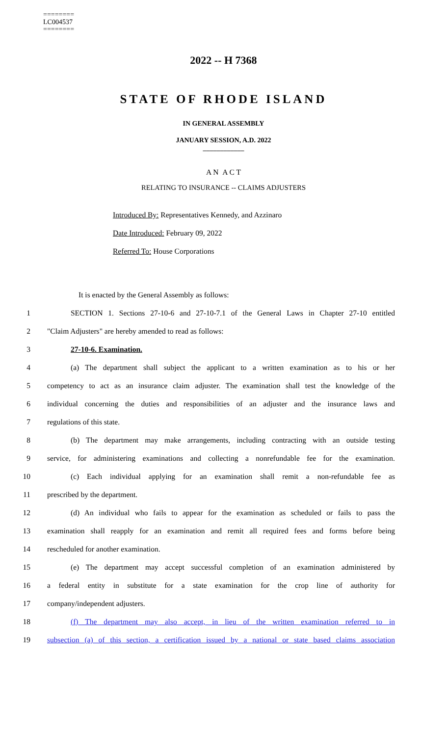========
LC004537
========
2022 -- H 7368
STATE OF RHODE ISLAND
IN GENERAL ASSEMBLY
JANUARY SESSION, A.D. 2022
____________
A N A C T
RELATING TO INSURANCE -- CLAIMS ADJUSTERS
Introduced By: Representatives Kennedy, and Azzinaro
Date Introduced: February 09, 2022
Referred To: House Corporations
It is enacted by the General Assembly as follows:
1 SECTION 1. Sections 27-10-6 and 27-10-7.1 of the General Laws in Chapter 27-10 entitled
2 "Claim Adjusters" are hereby amended to read as follows:
3 27-10-6. Examination.
4 (a) The department shall subject the applicant to a written examination as to his or her
5 competency to act as an insurance claim adjuster. The examination shall test the knowledge of the
6 individual concerning the duties and responsibilities of an adjuster and the insurance laws and
7 regulations of this state.
8 (b) The department may make arrangements, including contracting with an outside testing
9 service, for administering examinations and collecting a nonrefundable fee for the examination.
10 (c) Each individual applying for an examination shall remit a non-refundable fee as
11 prescribed by the department.
12 (d) An individual who fails to appear for the examination as scheduled or fails to pass the
13 examination shall reapply for an examination and remit all required fees and forms before being
14 rescheduled for another examination.
15 (e) The department may accept successful completion of an examination administered by
16 a federal entity in substitute for a state examination for the crop line of authority for
17 company/independent adjusters.
18 (f) The department may also accept, in lieu of the written examination referred to in
19 subsection (a) of this section, a certification issued by a national or state based claims association